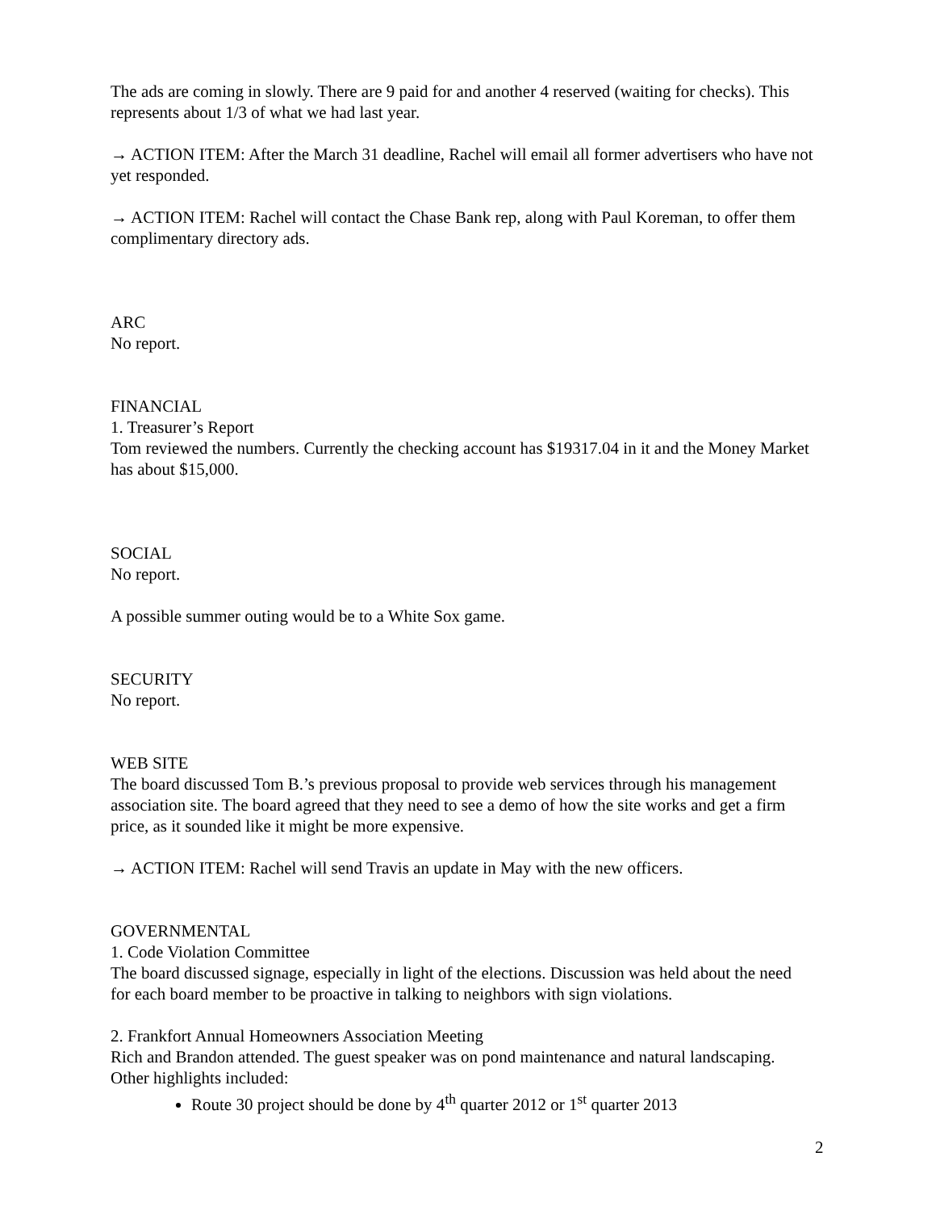The ads are coming in slowly. There are 9 paid for and another 4 reserved (waiting for checks). This represents about 1/3 of what we had last year.
→ ACTION ITEM: After the March 31 deadline, Rachel will email all former advertisers who have not yet responded.
→ ACTION ITEM: Rachel will contact the Chase Bank rep, along with Paul Koreman, to offer them complimentary directory ads.
ARC
No report.
FINANCIAL
1. Treasurer’s Report
Tom reviewed the numbers. Currently the checking account has $19317.04 in it and the Money Market has about $15,000.
SOCIAL
No report.
A possible summer outing would be to a White Sox game.
SECURITY
No report.
WEB SITE
The board discussed Tom B.’s previous proposal to provide web services through his management association site. The board agreed that they need to see a demo of how the site works and get a firm price, as it sounded like it might be more expensive.
→ ACTION ITEM: Rachel will send Travis an update in May with the new officers.
GOVERNMENTAL
1. Code Violation Committee
The board discussed signage, especially in light of the elections. Discussion was held about the need for each board member to be proactive in talking to neighbors with sign violations.
2. Frankfort Annual Homeowners Association Meeting
Rich and Brandon attended. The guest speaker was on pond maintenance and natural landscaping. Other highlights included:
Route 30 project should be done by 4<sup>th</sup> quarter 2012 or 1<sup>st</sup> quarter 2013
2